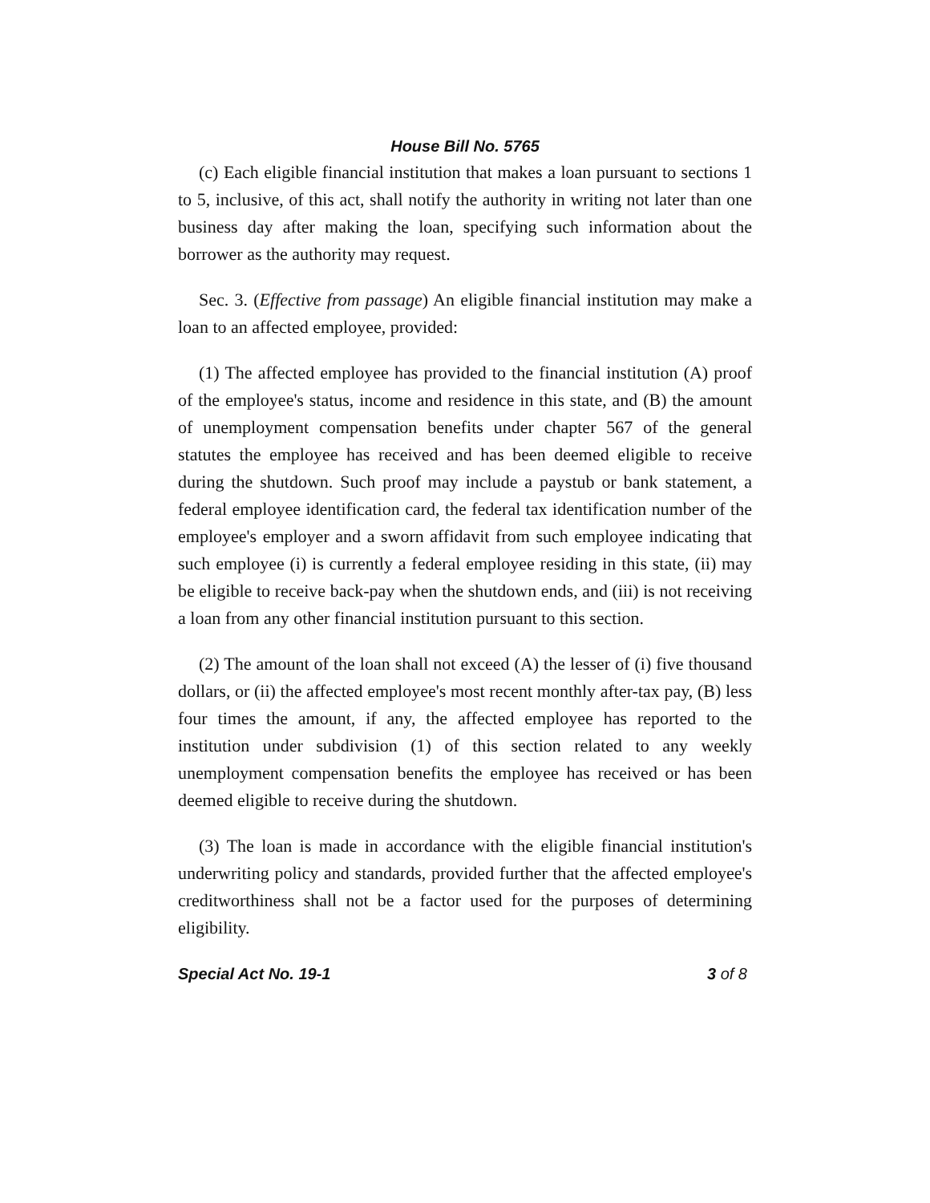House Bill No. 5765
(c) Each eligible financial institution that makes a loan pursuant to sections 1 to 5, inclusive, of this act, shall notify the authority in writing not later than one business day after making the loan, specifying such information about the borrower as the authority may request.
Sec. 3. (Effective from passage) An eligible financial institution may make a loan to an affected employee, provided:
(1) The affected employee has provided to the financial institution (A) proof of the employee's status, income and residence in this state, and (B) the amount of unemployment compensation benefits under chapter 567 of the general statutes the employee has received and has been deemed eligible to receive during the shutdown. Such proof may include a paystub or bank statement, a federal employee identification card, the federal tax identification number of the employee's employer and a sworn affidavit from such employee indicating that such employee (i) is currently a federal employee residing in this state, (ii) may be eligible to receive back-pay when the shutdown ends, and (iii) is not receiving a loan from any other financial institution pursuant to this section.
(2) The amount of the loan shall not exceed (A) the lesser of (i) five thousand dollars, or (ii) the affected employee's most recent monthly after-tax pay, (B) less four times the amount, if any, the affected employee has reported to the institution under subdivision (1) of this section related to any weekly unemployment compensation benefits the employee has received or has been deemed eligible to receive during the shutdown.
(3) The loan is made in accordance with the eligible financial institution's underwriting policy and standards, provided further that the affected employee's creditworthiness shall not be a factor used for the purposes of determining eligibility.
Special Act No. 19-1 3 of 8